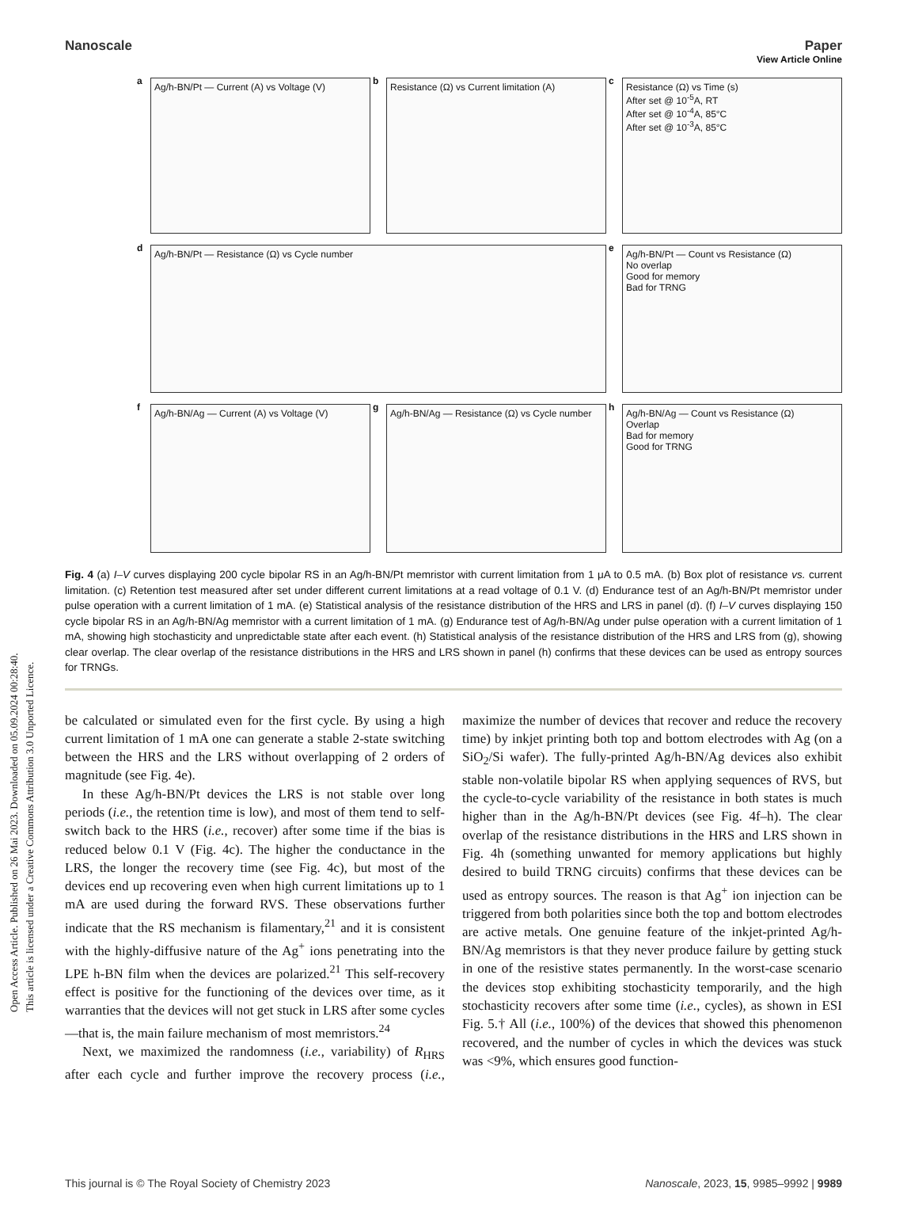View Article Online
Nanoscale Paper
Open Access Article. Published on 26 Mai 2023. Downloaded on 05.09.2024 00:28:40.
This article is licensed under a Creative Commons Attribution 3.0 Unported Licence.
a
Ag/h-BN/Pt — Current (A) vs Voltage (V)
b
Resistance (Ω) vs Current limitation (A)
c
Resistance (Ω) vs Time (s)
After set @ 10<sup>-5</sup>A, RT
After set @ 10<sup>-4</sup>A, 85°C
After set @ 10<sup>-3</sup>A, 85°C
d
Ag/h-BN/Pt — Resistance (Ω) vs Cycle number
e
Ag/h-BN/Pt — Count vs Resistance (Ω)
No overlap
Good for memory
Bad for TRNG
f
Ag/h-BN/Ag — Current (A) vs Voltage (V)
g
Ag/h-BN/Ag — Resistance (Ω) vs Cycle number
h
Ag/h-BN/Ag — Count vs Resistance (Ω)
Overlap
Bad for memory
Good for TRNG
Fig. 4 (a) I–V curves displaying 200 cycle bipolar RS in an Ag/h-BN/Pt memristor with current limitation from 1 μA to 0.5 mA. (b) Box plot of resistance vs. current limitation. (c) Retention test measured after set under different current limitations at a read voltage of 0.1 V. (d) Endurance test of an Ag/h-BN/Pt memristor under pulse operation with a current limitation of 1 mA. (e) Statistical analysis of the resistance distribution of the HRS and LRS in panel (d). (f) I–V curves displaying 150 cycle bipolar RS in an Ag/h-BN/Ag memristor with a current limitation of 1 mA. (g) Endurance test of Ag/h-BN/Ag under pulse operation with a current limitation of 1 mA, showing high stochasticity and unpredictable state after each event. (h) Statistical analysis of the resistance distribution of the HRS and LRS from (g), showing clear overlap. The clear overlap of the resistance distributions in the HRS and LRS shown in panel (h) confirms that these devices can be used as entropy sources for TRNGs.
be calculated or simulated even for the first cycle. By using a high current limitation of 1 mA one can generate a stable 2-state switching between the HRS and the LRS without overlapping of 2 orders of magnitude (see Fig. 4e).
In these Ag/h-BN/Pt devices the LRS is not stable over long periods (i.e., the retention time is low), and most of them tend to self-switch back to the HRS (i.e., recover) after some time if the bias is reduced below 0.1 V (Fig. 4c). The higher the conductance in the LRS, the longer the recovery time (see Fig. 4c), but most of the devices end up recovering even when high current limitations up to 1 mA are used during the forward RVS. These observations further indicate that the RS mechanism is filamentary,<sup>21</sup> and it is consistent with the highly-diffusive nature of the Ag<sup>+</sup> ions penetrating into the LPE h-BN film when the devices are polarized.<sup>21</sup> This self-recovery effect is positive for the functioning of the devices over time, as it warranties that the devices will not get stuck in LRS after some cycles—that is, the main failure mechanism of most memristors.<sup>24</sup>
Next, we maximized the randomness (i.e., variability) of R<sub>HRS</sub> after each cycle and further improve the recovery process (i.e., maximize the number of devices that recover and reduce the recovery time) by inkjet printing both top and bottom electrodes with Ag (on a SiO<sub>2</sub>/Si wafer). The fully-printed Ag/h-BN/Ag devices also exhibit stable non-volatile bipolar RS when applying sequences of RVS, but the cycle-to-cycle variability of the resistance in both states is much higher than in the Ag/h-BN/Pt devices (see Fig. 4f–h). The clear overlap of the resistance distributions in the HRS and LRS shown in Fig. 4h (something unwanted for memory applications but highly desired to build TRNG circuits) confirms that these devices can be used as entropy sources. The reason is that Ag<sup>+</sup> ion injection can be triggered from both polarities since both the top and bottom electrodes are active metals. One genuine feature of the inkjet-printed Ag/h-BN/Ag memristors is that they never produce failure by getting stuck in one of the resistive states permanently. In the worst-case scenario the devices stop exhibiting stochasticity temporarily, and the high stochasticity recovers after some time (i.e., cycles), as shown in ESI Fig. 5.† All (i.e., 100%) of the devices that showed this phenomenon recovered, and the number of cycles in which the devices was stuck was <9%, which ensures good function-
This journal is © The Royal Society of Chemistry 2023 Nanoscale, 2023, 15, 9985–9992 | 9989